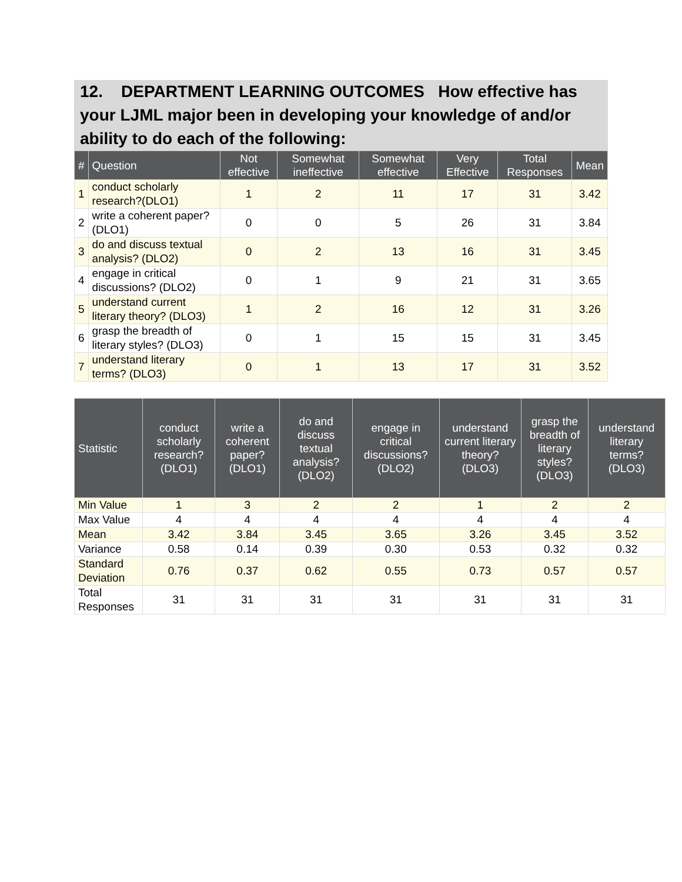12. DEPARTMENT LEARNING OUTCOMES How effective has your LJML major been in developing your knowledge of and/or ability to do each of the following:
| # | Question | Not effective | Somewhat ineffective | Somewhat effective | Very Effective | Total Responses | Mean |
| --- | --- | --- | --- | --- | --- | --- | --- |
| 1 | conduct scholarly research?(DLO1) | 1 | 2 | 11 | 17 | 31 | 3.42 |
| 2 | write a coherent paper? (DLO1) | 0 | 0 | 5 | 26 | 31 | 3.84 |
| 3 | do and discuss textual analysis? (DLO2) | 0 | 2 | 13 | 16 | 31 | 3.45 |
| 4 | engage in critical discussions? (DLO2) | 0 | 1 | 9 | 21 | 31 | 3.65 |
| 5 | understand current literary theory? (DLO3) | 1 | 2 | 16 | 12 | 31 | 3.26 |
| 6 | grasp the breadth of literary styles? (DLO3) | 0 | 1 | 15 | 15 | 31 | 3.45 |
| 7 | understand literary terms? (DLO3) | 0 | 1 | 13 | 17 | 31 | 3.52 |
| Statistic | conduct scholarly research?(DLO1) | write a coherent paper? (DLO1) | do and discuss textual analysis? (DLO2) | engage in critical discussions? (DLO2) | understand current literary theory? (DLO3) | grasp the breadth of literary styles? (DLO3) | understand literary terms? (DLO3) |
| --- | --- | --- | --- | --- | --- | --- | --- |
| Min Value | 1 | 3 | 2 | 2 | 1 | 2 | 2 |
| Max Value | 4 | 4 | 4 | 4 | 4 | 4 | 4 |
| Mean | 3.42 | 3.84 | 3.45 | 3.65 | 3.26 | 3.45 | 3.52 |
| Variance | 0.58 | 0.14 | 0.39 | 0.30 | 0.53 | 0.32 | 0.32 |
| Standard Deviation | 0.76 | 0.37 | 0.62 | 0.55 | 0.73 | 0.57 | 0.57 |
| Total Responses | 31 | 31 | 31 | 31 | 31 | 31 | 31 |